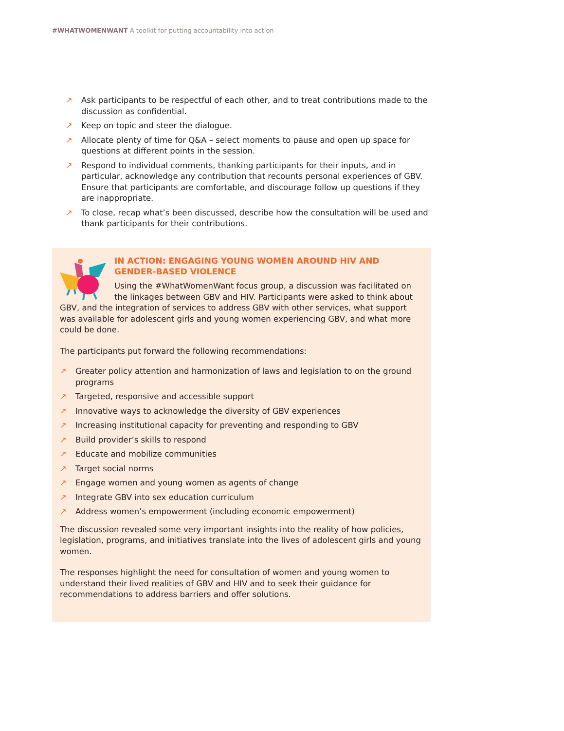#WHATWOMENWANT A toolkit for putting accountability into action
↗ Ask participants to be respectful of each other, and to treat contributions made to the discussion as confidential.
↗ Keep on topic and steer the dialogue.
↗ Allocate plenty of time for Q&A – select moments to pause and open up space for questions at different points in the session.
↗ Respond to individual comments, thanking participants for their inputs, and in particular, acknowledge any contribution that recounts personal experiences of GBV. Ensure that participants are comfortable, and discourage follow up questions if they are inappropriate.
↗ To close, recap what’s been discussed, describe how the consultation will be used and thank participants for their contributions.
IN ACTION: ENGAGING YOUNG WOMEN AROUND HIV AND GENDER-BASED VIOLENCE
Using the #WhatWomenWant focus group, a discussion was facilitated on the linkages between GBV and HIV. Participants were asked to think about GBV, and the integration of services to address GBV with other services, what support was available for adolescent girls and young women experiencing GBV, and what more could be done.
The participants put forward the following recommendations:
↗ Greater policy attention and harmonization of laws and legislation to on the ground programs
↗ Targeted, responsive and accessible support
↗ Innovative ways to acknowledge the diversity of GBV experiences
↗ Increasing institutional capacity for preventing and responding to GBV
↗ Build provider’s skills to respond
↗ Educate and mobilize communities
↗ Target social norms
↗ Engage women and young women as agents of change
↗ Integrate GBV into sex education curriculum
↗ Address women’s empowerment (including economic empowerment)
The discussion revealed some very important insights into the reality of how policies, legislation, programs, and initiatives translate into the lives of adolescent girls and young women.
The responses highlight the need for consultation of women and young women to understand their lived realities of GBV and HIV and to seek their guidance for recommendations to address barriers and offer solutions.